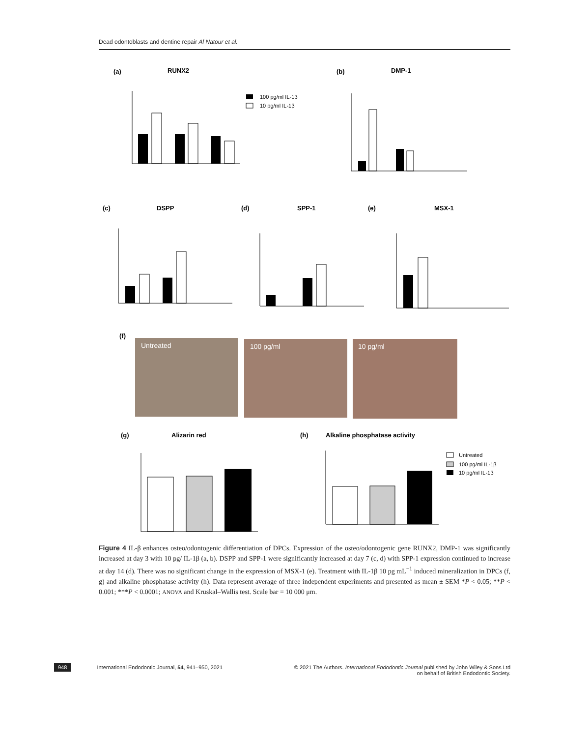Dead odontoblasts and dentine repair Al Natour et al.
(a)
RUNX2
(b)
DMP-1
(c)
DSPP
(d)
SPP-1
(e)
MSX-1
(f)
(g)
Alizarin red
(h)
Alkaline phosphatase activity
100 pg/ml IL-1β
10 pg/ml IL-1β
Untreated
100 pg/ml
10 pg/ml
Untreated
100 pg/ml IL-1β
10 pg/ml IL-1β
Figure 4 IL-β enhances osteo/odontogenic differentiation of DPCs. Expression of the osteo/odontogenic gene RUNX2, DMP-1 was significantly increased at day 3 with 10 pg/ IL-1β (a, b). DSPP and SPP-1 were significantly increased at day 7 (c, d) with SPP-1 expression continued to increase at day 14 (d). There was no significant change in the expression of MSX-1 (e). Treatment with IL-1β 10 pg mL<sup>−1</sup> induced mineralization in DPCs (f, g) and alkaline phosphatase activity (h). Data represent average of three independent experiments and presented as mean ± SEM *P < 0.05; **P < 0.001; ***P < 0.0001; ANOVA and Kruskal–Wallis test. Scale bar = 10 000 μm.
948 International Endodontic Journal, 54, 941–950, 2021
© 2021 The Authors. International Endodontic Journal published by John Wiley & Sons Ltd
on behalf of British Endodontic Society.